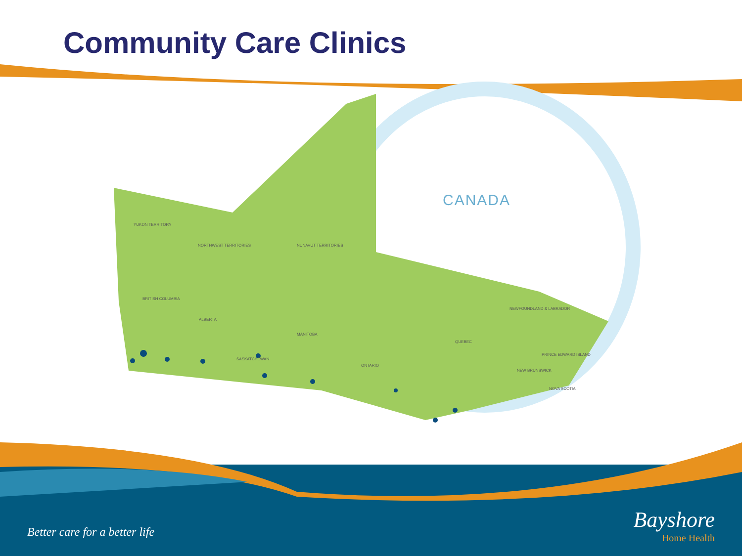Community Care Clinics
YUKON TERRITORY
NORTHWEST TERRITORIES NUNAVUT TERRITORIES
BRITISH COLUMBIA
ALBERTA
SASKATCHEWAN
MANITOBA
ONTARIO
QUEBEC
NEWFOUNDLAND & LABRADOR
PRINCE EDWARD ISLAND
NEW BRUNSWICK
NOVA SCOTIA
CANADA
Better care for a better life
Bayshore
Home Health